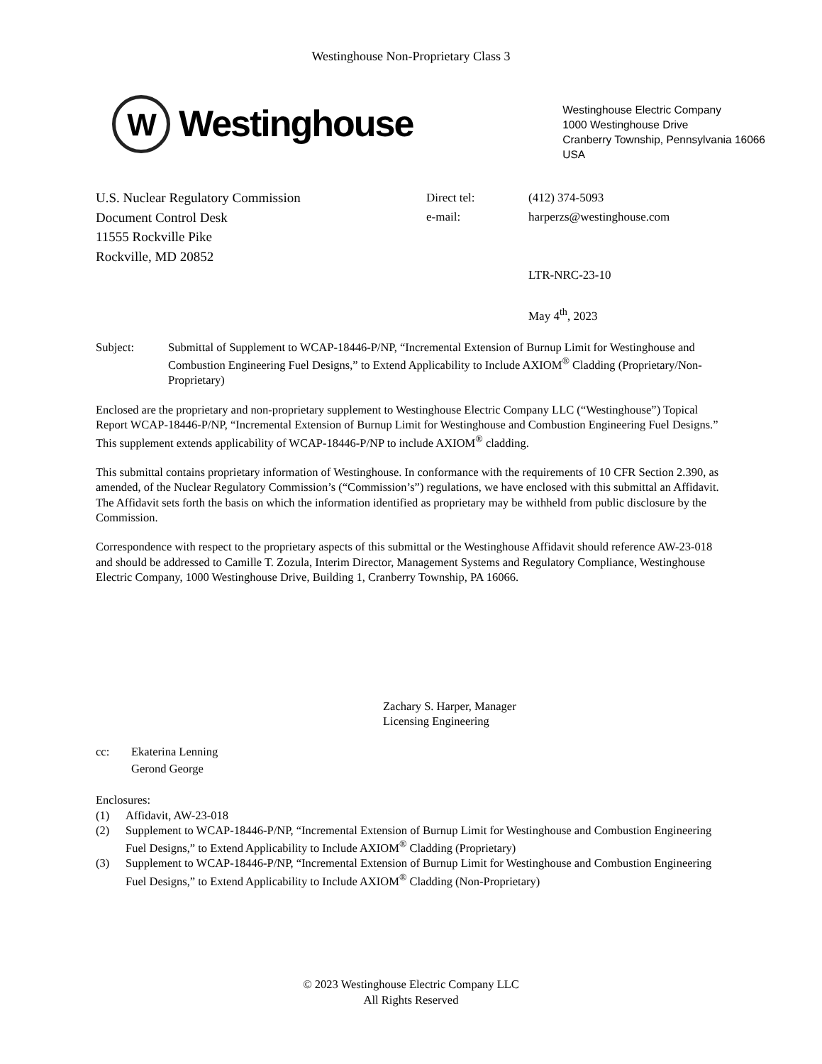Westinghouse Non-Proprietary Class 3
W
Westinghouse
Westinghouse Electric Company
1000 Westinghouse Drive
Cranberry Township, Pennsylvania 16066
USA
U.S. Nuclear Regulatory Commission
Document Control Desk
11555 Rockville Pike
Rockville, MD 20852
Direct tel:
e-mail:
(412) 374-5093
harperzs@westinghouse.com
LTR-NRC-23-10
May 4<sup>th</sup>, 2023
Subject: Submittal of Supplement to WCAP-18446-P/NP, “Incremental Extension of Burnup Limit for Westinghouse and Combustion Engineering Fuel Designs,” to Extend Applicability to Include AXIOM<sup>®</sup> Cladding (Proprietary/Non-Proprietary)
Enclosed are the proprietary and non-proprietary supplement to Westinghouse Electric Company LLC (“Westinghouse”) Topical Report WCAP-18446-P/NP, “Incremental Extension of Burnup Limit for Westinghouse and Combustion Engineering Fuel Designs.” This supplement extends applicability of WCAP-18446-P/NP to include AXIOM<sup>®</sup> cladding.
This submittal contains proprietary information of Westinghouse. In conformance with the requirements of 10 CFR Section 2.390, as amended, of the Nuclear Regulatory Commission’s (“Commission’s”) regulations, we have enclosed with this submittal an Affidavit. The Affidavit sets forth the basis on which the information identified as proprietary may be withheld from public disclosure by the Commission.
Correspondence with respect to the proprietary aspects of this submittal or the Westinghouse Affidavit should reference AW-23-018 and should be addressed to Camille T. Zozula, Interim Director, Management Systems and Regulatory Compliance, Westinghouse Electric Company, 1000 Westinghouse Drive, Building 1, Cranberry Township, PA 16066.
Zachary S. Harper, Manager
Licensing Engineering
cc: Ekaterina Lenning
Gerond George
Enclosures:
(1) Affidavit, AW-23-018
(2) Supplement to WCAP-18446-P/NP, “Incremental Extension of Burnup Limit for Westinghouse and Combustion Engineering Fuel Designs,” to Extend Applicability to Include AXIOM<sup>®</sup> Cladding (Proprietary)
(3) Supplement to WCAP-18446-P/NP, “Incremental Extension of Burnup Limit for Westinghouse and Combustion Engineering Fuel Designs,” to Extend Applicability to Include AXIOM<sup>®</sup> Cladding (Non-Proprietary)
© 2023 Westinghouse Electric Company LLC
All Rights Reserved